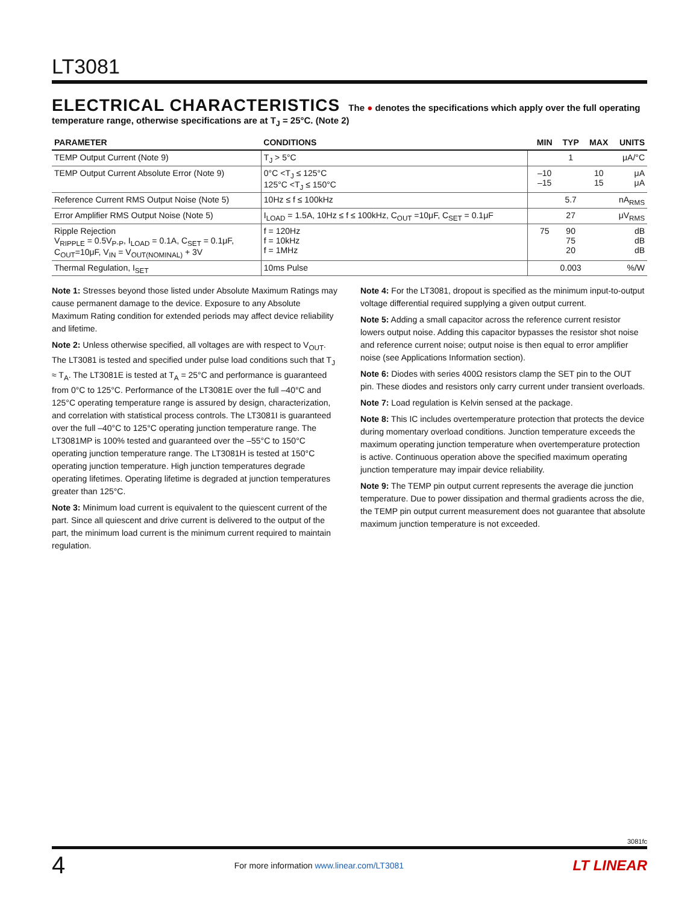LT3081
ELECTRICAL CHARACTERISTICS The ● denotes the specifications which apply over the full operating temperature range, otherwise specifications are at T<sub>J</sub> = 25°C. (Note 2)
| PARAMETER | CONDITIONS | | MIN | TYP | MAX | UNITS |
| --- | --- | --- | --- | --- | --- | --- |
| TEMP Output Current (Note 9) | T<sub>J</sub> > 5°C | | | 1 | | μA/°C |
| TEMP Output Current Absolute Error (Note 9) | 0°C <T<sub>J</sub> ≤ 125°C 125°C <T<sub>J</sub> ≤ 150°C | | –10 –15 | | 10 15 | μA μA |
| Reference Current RMS Output Noise (Note 5) | 10Hz ≤ f ≤ 100kHz | | | 5.7 | | nA<sub>RMS</sub> |
| Error Amplifier RMS Output Noise (Note 5) | I<sub>LOAD</sub> = 1.5A, 10Hz ≤ f ≤ 100kHz, C<sub>OUT</sub> =10μF, C<sub>SET</sub> = 0.1μF | | | 27 | | μV<sub>RMS</sub> |
| Ripple Rejection V<sub>RIPPLE</sub> = 0.5V<sub>P-P</sub>, I<sub>LOAD</sub> = 0.1A, C<sub>SET</sub> = 0.1μF, C<sub>OUT</sub>=10μF, V<sub>IN</sub> = V<sub>OUT(NOMINAL)</sub> + 3V | f = 120Hz f = 10kHz f = 1MHz | | 75 | 90 75 20 | | dB dB dB |
| Thermal Regulation, I<sub>SET</sub> | 10ms Pulse | | | 0.003 | | %/W |
Note 1: Stresses beyond those listed under Absolute Maximum Ratings may cause permanent damage to the device. Exposure to any Absolute Maximum Rating condition for extended periods may affect device reliability and lifetime.
Note 2: Unless otherwise specified, all voltages are with respect to V<sub>OUT</sub>. The LT3081 is tested and specified under pulse load conditions such that T<sub>J</sub> ≈ T<sub>A</sub>. The LT3081E is tested at T<sub>A</sub> = 25°C and performance is guaranteed from 0°C to 125°C. Performance of the LT3081E over the full –40°C and 125°C operating temperature range is assured by design, characterization, and correlation with statistical process controls. The LT3081I is guaranteed over the full –40°C to 125°C operating junction temperature range. The LT3081MP is 100% tested and guaranteed over the –55°C to 150°C operating junction temperature range. The LT3081H is tested at 150°C operating junction temperature. High junction temperatures degrade operating lifetimes. Operating lifetime is degraded at junction temperatures greater than 125°C.
Note 3: Minimum load current is equivalent to the quiescent current of the part. Since all quiescent and drive current is delivered to the output of the part, the minimum load current is the minimum current required to maintain regulation.
Note 4: For the LT3081, dropout is specified as the minimum input-to-output voltage differential required supplying a given output current.
Note 5: Adding a small capacitor across the reference current resistor lowers output noise. Adding this capacitor bypasses the resistor shot noise and reference current noise; output noise is then equal to error amplifier noise (see Applications Information section).
Note 6: Diodes with series 400Ω resistors clamp the SET pin to the OUT pin. These diodes and resistors only carry current under transient overloads.
Note 7: Load regulation is Kelvin sensed at the package.
Note 8: This IC includes overtemperature protection that protects the device during momentary overload conditions. Junction temperature exceeds the maximum operating junction temperature when overtemperature protection is active. Continuous operation above the specified maximum operating junction temperature may impair device reliability.
Note 9: The TEMP pin output current represents the average die junction temperature. Due to power dissipation and thermal gradients across the die, the TEMP pin output current measurement does not guarantee that absolute maximum junction temperature is not exceeded.
3081fc
4 For more information www.linear.com/LT3081 LT LINEAR